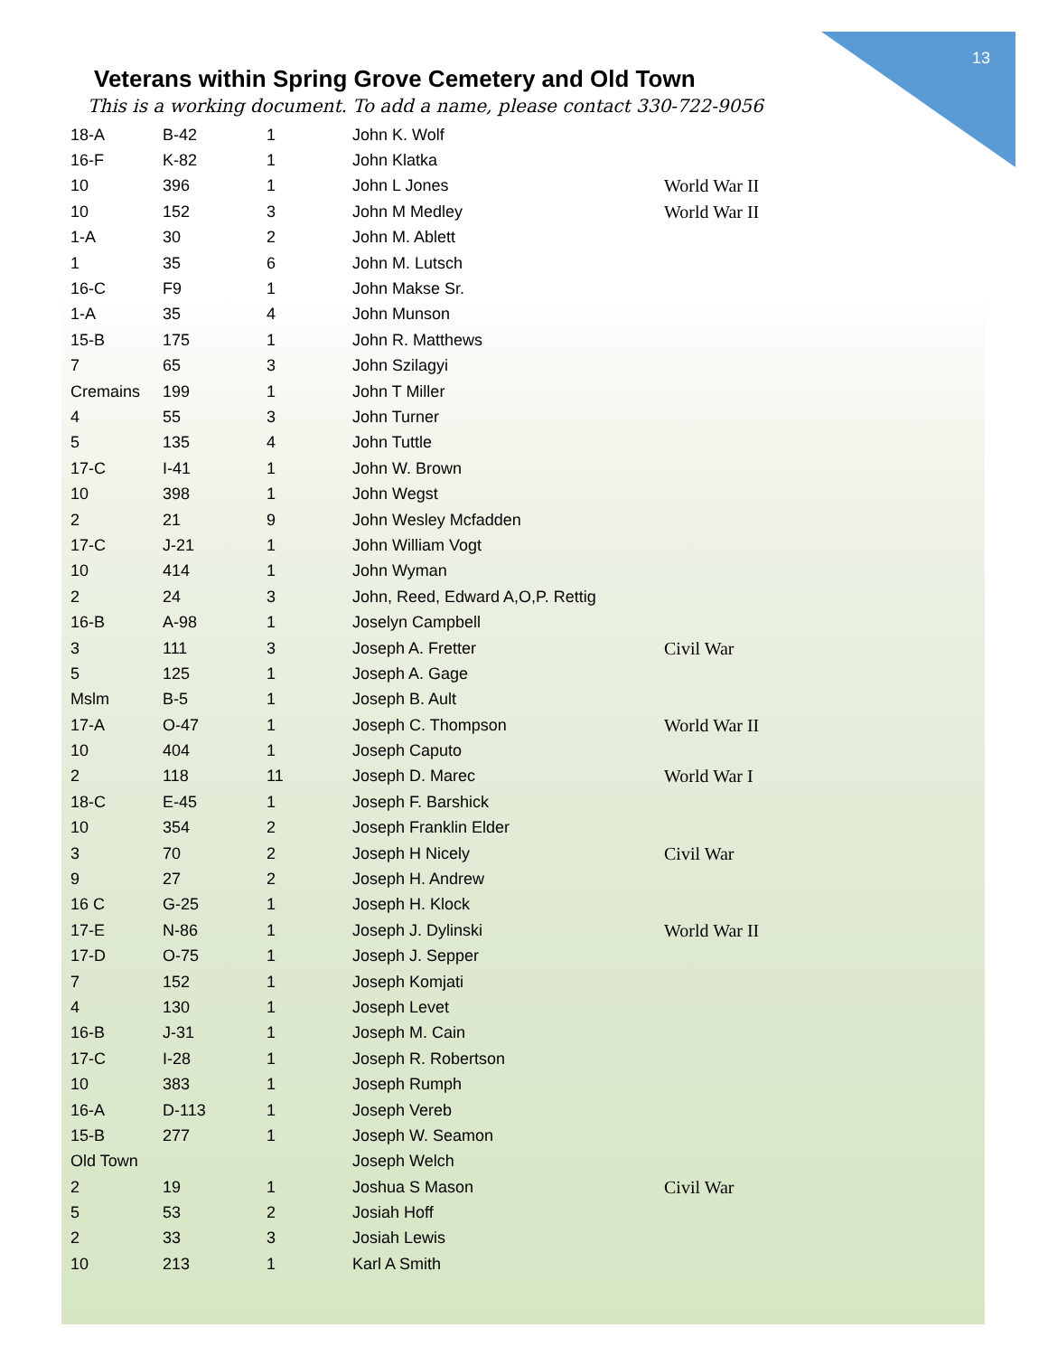13
Veterans within Spring Grove Cemetery and Old Town
This is a working document. To add a name, please contact 330-722-9056
| 18-A | B-42 | 1 | John K. Wolf | |
| 16-F | K-82 | 1 | John Klatka | |
| 10 | 396 | 1 | John L Jones | World War II |
| 10 | 152 | 3 | John M Medley | World War II |
| 1-A | 30 | 2 | John M. Ablett | |
| 1 | 35 | 6 | John M. Lutsch | |
| 16-C | F9 | 1 | John Makse Sr. | |
| 1-A | 35 | 4 | John Munson | |
| 15-B | 175 | 1 | John R. Matthews | |
| 7 | 65 | 3 | John Szilagyi | |
| Cremains | 199 | 1 | John T Miller | |
| 4 | 55 | 3 | John Turner | |
| 5 | 135 | 4 | John Tuttle | |
| 17-C | I-41 | 1 | John W. Brown | |
| 10 | 398 | 1 | John Wegst | |
| 2 | 21 | 9 | John Wesley Mcfadden | |
| 17-C | J-21 | 1 | John William Vogt | |
| 10 | 414 | 1 | John Wyman | |
| 2 | 24 | 3 | John, Reed, Edward A,O,P. Rettig | |
| 16-B | A-98 | 1 | Joselyn Campbell | |
| 3 | 111 | 3 | Joseph A. Fretter | Civil War |
| 5 | 125 | 1 | Joseph A. Gage | |
| Mslm | B-5 | 1 | Joseph B. Ault | |
| 17-A | O-47 | 1 | Joseph C. Thompson | World War II |
| 10 | 404 | 1 | Joseph Caputo | |
| 2 | 118 | 11 | Joseph D. Marec | World War I |
| 18-C | E-45 | 1 | Joseph F. Barshick | |
| 10 | 354 | 2 | Joseph Franklin Elder | |
| 3 | 70 | 2 | Joseph H Nicely | Civil War |
| 9 | 27 | 2 | Joseph H. Andrew | |
| 16 C | G-25 | 1 | Joseph H. Klock | |
| 17-E | N-86 | 1 | Joseph J. Dylinski | World War II |
| 17-D | O-75 | 1 | Joseph J. Sepper | |
| 7 | 152 | 1 | Joseph Komjati | |
| 4 | 130 | 1 | Joseph Levet | |
| 16-B | J-31 | 1 | Joseph M. Cain | |
| 17-C | I-28 | 1 | Joseph R. Robertson | |
| 10 | 383 | 1 | Joseph Rumph | |
| 16-A | D-113 | 1 | Joseph Vereb | |
| 15-B | 277 | 1 | Joseph W. Seamon | |
| Old Town | | | Joseph Welch | |
| 2 | 19 | 1 | Joshua S Mason | Civil War |
| 5 | 53 | 2 | Josiah Hoff | |
| 2 | 33 | 3 | Josiah Lewis | |
| 10 | 213 | 1 | Karl A Smith | |